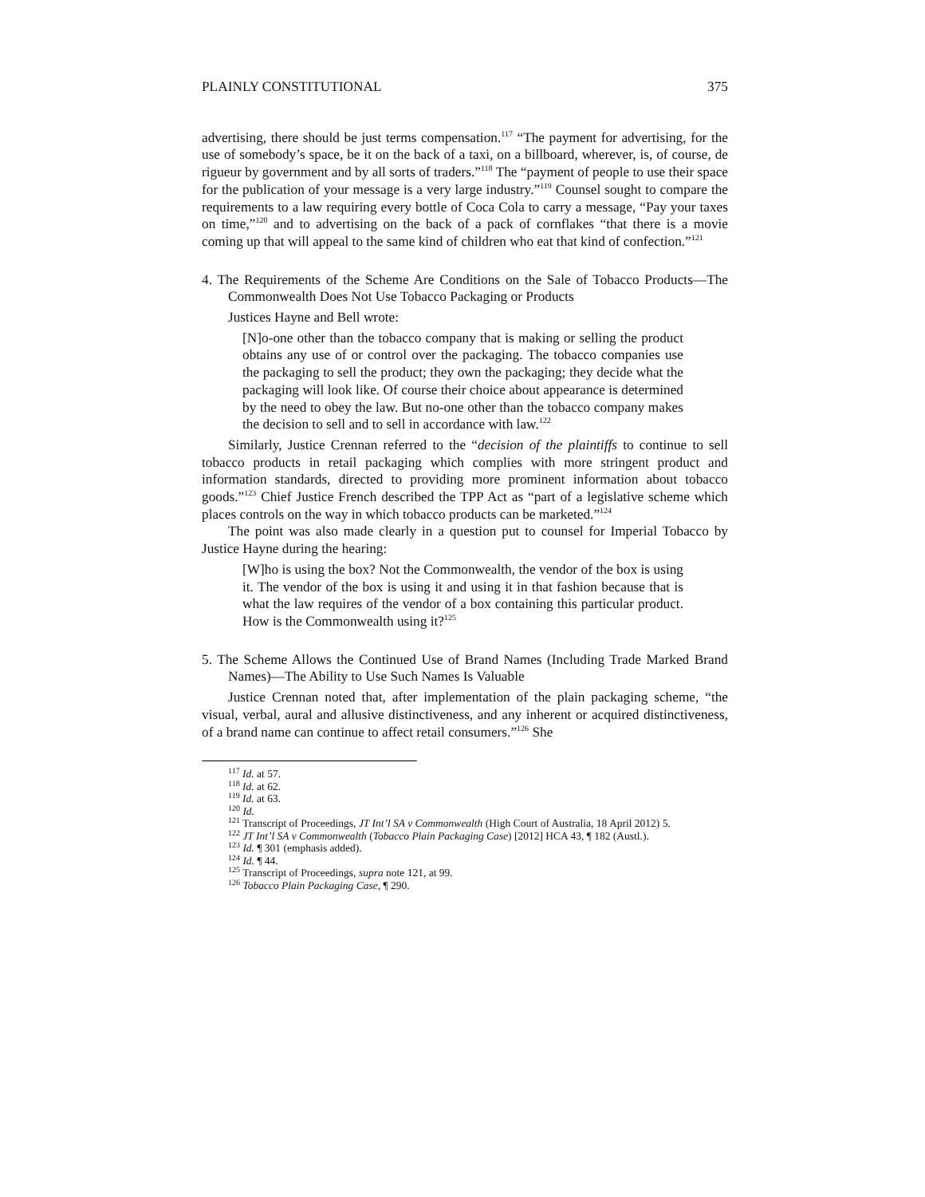PLAINLY CONSTITUTIONAL 375
advertising, there should be just terms compensation.<sup>117</sup> “The payment for advertising, for the use of somebody’s space, be it on the back of a taxi, on a billboard, wherever, is, of course, de rigueur by government and by all sorts of traders.”<sup>118</sup> The “payment of people to use their space for the publication of your message is a very large industry.”<sup>119</sup> Counsel sought to compare the requirements to a law requiring every bottle of Coca Cola to carry a message, “Pay your taxes on time,”<sup>120</sup> and to advertising on the back of a pack of cornflakes “that there is a movie coming up that will appeal to the same kind of children who eat that kind of confection.”<sup>121</sup>
4. The Requirements of the Scheme Are Conditions on the Sale of Tobacco Products—The Commonwealth Does Not Use Tobacco Packaging or Products
Justices Hayne and Bell wrote:
[N]o-one other than the tobacco company that is making or selling the product obtains any use of or control over the packaging. The tobacco companies use the packaging to sell the product; they own the packaging; they decide what the packaging will look like. Of course their choice about appearance is determined by the need to obey the law. But no-one other than the tobacco company makes the decision to sell and to sell in accordance with law.<sup>122</sup>
Similarly, Justice Crennan referred to the “decision of the plaintiffs to continue to sell tobacco products in retail packaging which complies with more stringent product and information standards, directed to providing more prominent information about tobacco goods.”<sup>123</sup> Chief Justice French described the TPP Act as “part of a legislative scheme which places controls on the way in which tobacco products can be marketed.”<sup>124</sup>
The point was also made clearly in a question put to counsel for Imperial Tobacco by Justice Hayne during the hearing:
[W]ho is using the box? Not the Commonwealth, the vendor of the box is using it. The vendor of the box is using it and using it in that fashion because that is what the law requires of the vendor of a box containing this particular product. How is the Commonwealth using it?<sup>125</sup>
5. The Scheme Allows the Continued Use of Brand Names (Including Trade Marked Brand Names)—The Ability to Use Such Names Is Valuable
Justice Crennan noted that, after implementation of the plain packaging scheme, “the visual, verbal, aural and allusive distinctiveness, and any inherent or acquired distinctiveness, of a brand name can continue to affect retail consumers.”<sup>126</sup> She
<sup>117</sup> Id. at 57.
<sup>118</sup> Id. at 62.
<sup>119</sup> Id. at 63.
<sup>120</sup> Id.
<sup>121</sup> Transcript of Proceedings, JT Int’l SA v Commonwealth (High Court of Australia, 18 April 2012) 5.
<sup>122</sup> JT Int’l SA v Commonwealth (Tobacco Plain Packaging Case) [2012] HCA 43, ¶ 182 (Austl.).
<sup>123</sup> Id. ¶ 301 (emphasis added).
<sup>124</sup> Id. ¶ 44.
<sup>125</sup> Transcript of Proceedings, supra note 121, at 99.
<sup>126</sup> Tobacco Plain Packaging Case, ¶ 290.